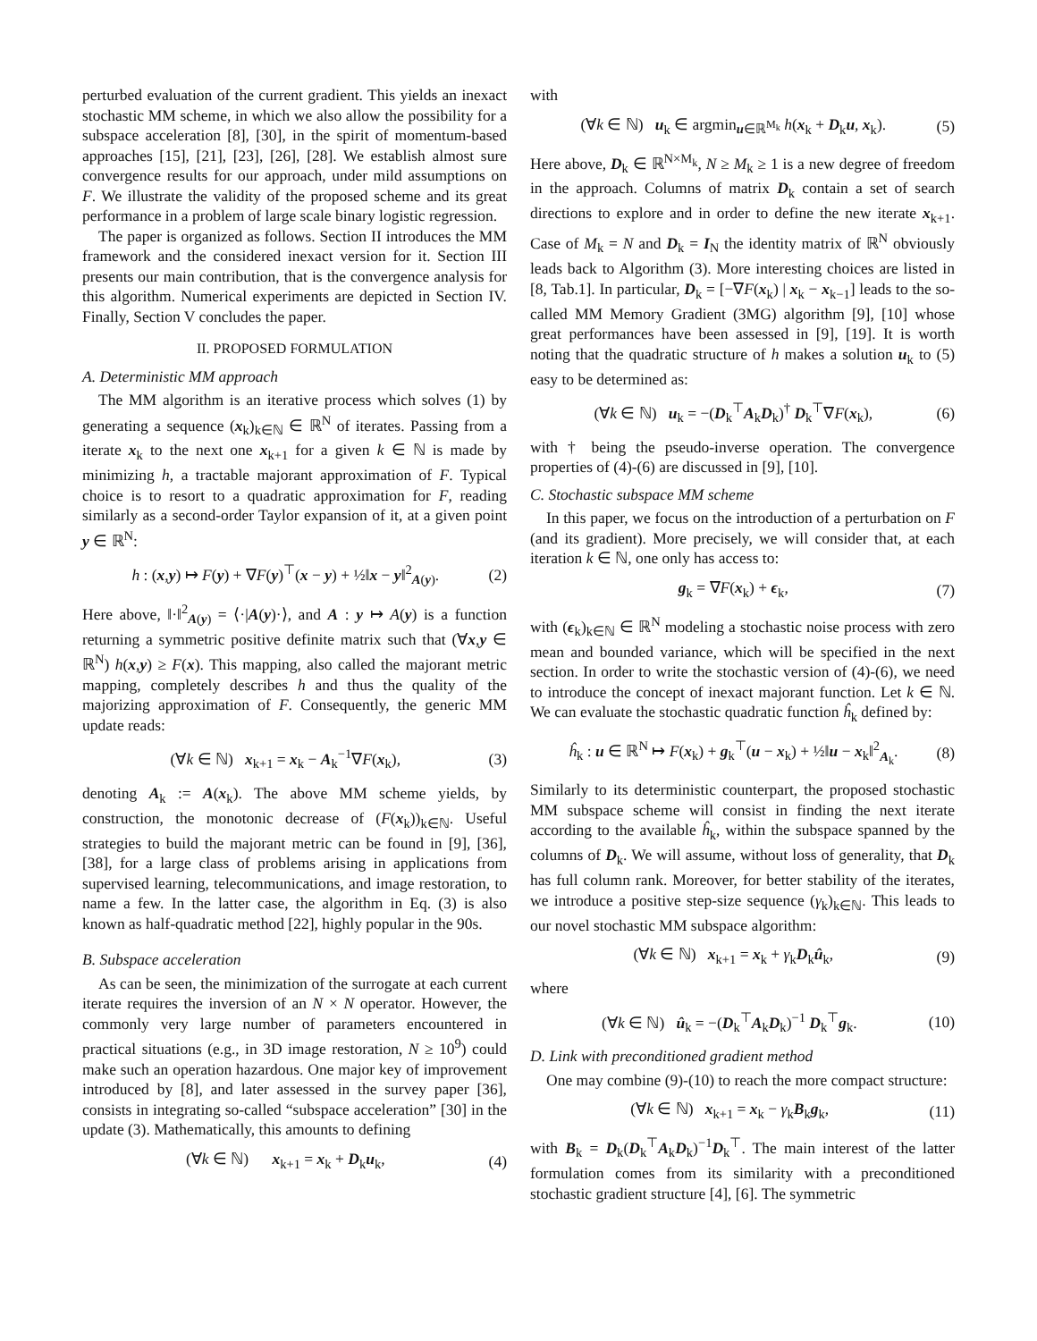perturbed evaluation of the current gradient. This yields an inexact stochastic MM scheme, in which we also allow the possibility for a subspace acceleration [8], [30], in the spirit of momentum-based approaches [15], [21], [23], [26], [28]. We establish almost sure convergence results for our approach, under mild assumptions on F. We illustrate the validity of the proposed scheme and its great performance in a problem of large scale binary logistic regression.
The paper is organized as follows. Section II introduces the MM framework and the considered inexact version for it. Section III presents our main contribution, that is the convergence analysis for this algorithm. Numerical experiments are depicted in Section IV. Finally, Section V concludes the paper.
II. PROPOSED FORMULATION
A. Deterministic MM approach
The MM algorithm is an iterative process which solves (1) by generating a sequence (x<sub>k</sub>)<sub>k∈ℕ</sub> ∈ ℝ<sup>N</sup> of iterates. Passing from a iterate x<sub>k</sub> to the next one x<sub>k+1</sub> for a given k ∈ ℕ is made by minimizing h, a tractable majorant approximation of F. Typical choice is to resort to a quadratic approximation for F, reading similarly as a second-order Taylor expansion of it, at a given point y ∈ ℝ<sup>N</sup>:
h : (x,y) ↦ F(y) + ∇F(y)<sup>⊤</sup>(x − y) + ½‖x − y‖<sup>2</sup><sub>A(y)</sub>. (2)
Here above, ‖·‖<sup>2</sup><sub>A(y)</sub> = ⟨·|A(y)·⟩, and A : y ↦ A(y) is a function returning a symmetric positive definite matrix such that (∀x,y ∈ ℝ<sup>N</sup>) h(x,y) ≥ F(x). This mapping, also called the majorant metric mapping, completely describes h and thus the quality of the majorizing approximation of F. Consequently, the generic MM update reads:
(∀k ∈ ℕ) x<sub>k+1</sub> = x<sub>k</sub> − A<sub>k</sub><sup>−1</sup>∇F(x<sub>k</sub>), (3)
denoting A<sub>k</sub> := A(x<sub>k</sub>). The above MM scheme yields, by construction, the monotonic decrease of (F(x<sub>k</sub>))<sub>k∈ℕ</sub>. Useful strategies to build the majorant metric can be found in [9], [36], [38], for a large class of problems arising in applications from supervised learning, telecommunications, and image restoration, to name a few. In the latter case, the algorithm in Eq. (3) is also known as half-quadratic method [22], highly popular in the 90s.
B. Subspace acceleration
As can be seen, the minimization of the surrogate at each current iterate requires the inversion of an N × N operator. However, the commonly very large number of parameters encountered in practical situations (e.g., in 3D image restoration, N ≥ 10<sup>9</sup>) could make such an operation hazardous. One major key of improvement introduced by [8], and later assessed in the survey paper [36], consists in integrating so-called “subspace acceleration” [30] in the update (3). Mathematically, this amounts to defining
(∀k ∈ ℕ) x<sub>k+1</sub> = x<sub>k</sub> + D<sub>k</sub>u<sub>k</sub>, (4)
with
(∀k ∈ ℕ) u<sub>k</sub> ∈ argmin<sub>u∈ℝ<sup>M<sub>k</sub></sup></sub> h(x<sub>k</sub> + D<sub>k</sub>u, x<sub>k</sub>). (5)
Here above, D<sub>k</sub> ∈ ℝ<sup>N×M<sub>k</sub></sup>, N ≥ M<sub>k</sub> ≥ 1 is a new degree of freedom in the approach. Columns of matrix D<sub>k</sub> contain a set of search directions to explore and in order to define the new iterate x<sub>k+1</sub>. Case of M<sub>k</sub> = N and D<sub>k</sub> = I<sub>N</sub> the identity matrix of ℝ<sup>N</sup> obviously leads back to Algorithm (3). More interesting choices are listed in [8, Tab.1]. In particular, D<sub>k</sub> = [−∇F(x<sub>k</sub>) | x<sub>k</sub> − x<sub>k−1</sub>] leads to the so-called MM Memory Gradient (3MG) algorithm [9], [10] whose great performances have been assessed in [9], [19]. It is worth noting that the quadratic structure of h makes a solution u<sub>k</sub> to (5) easy to be determined as:
(∀k ∈ ℕ) u<sub>k</sub> = −(D<sub>k</sub><sup>⊤</sup>A<sub>k</sub>D<sub>k</sub>)<sup>†</sup> D<sub>k</sub><sup>⊤</sup>∇F(x<sub>k</sub>), (6)
with † being the pseudo-inverse operation. The convergence properties of (4)-(6) are discussed in [9], [10].
C. Stochastic subspace MM scheme
In this paper, we focus on the introduction of a perturbation on F (and its gradient). More precisely, we will consider that, at each iteration k ∈ ℕ, one only has access to:
g<sub>k</sub> = ∇F(x<sub>k</sub>) + ϵ<sub>k</sub>, (7)
with (ϵ<sub>k</sub>)<sub>k∈ℕ</sub> ∈ ℝ<sup>N</sup> modeling a stochastic noise process with zero mean and bounded variance, which will be specified in the next section. In order to write the stochastic version of (4)-(6), we need to introduce the concept of inexact majorant function. Let k ∈ ℕ. We can evaluate the stochastic quadratic function ĥ<sub>k</sub> defined by:
ĥ<sub>k</sub> : u ∈ ℝ<sup>N</sup> ↦ F(x<sub>k</sub>) + g<sub>k</sub><sup>⊤</sup>(u − x<sub>k</sub>) + ½‖u − x<sub>k</sub>‖<sup>2</sup><sub>A<sub>k</sub></sub>. (8)
Similarly to its deterministic counterpart, the proposed stochastic MM subspace scheme will consist in finding the next iterate according to the available ĥ<sub>k</sub>, within the subspace spanned by the columns of D<sub>k</sub>. We will assume, without loss of generality, that D<sub>k</sub> has full column rank. Moreover, for better stability of the iterates, we introduce a positive step-size sequence (γ<sub>k</sub>)<sub>k∈ℕ</sub>. This leads to our novel stochastic MM subspace algorithm:
(∀k ∈ ℕ) x<sub>k+1</sub> = x<sub>k</sub> + γ<sub>k</sub>D<sub>k</sub>û<sub>k</sub>, (9)
where
(∀k ∈ ℕ) û<sub>k</sub> = −(D<sub>k</sub><sup>⊤</sup>A<sub>k</sub>D<sub>k</sub>)<sup>−1</sup> D<sub>k</sub><sup>⊤</sup>g<sub>k</sub>. (10)
D. Link with preconditioned gradient method
One may combine (9)-(10) to reach the more compact structure:
(∀k ∈ ℕ) x<sub>k+1</sub> = x<sub>k</sub> − γ<sub>k</sub>B<sub>k</sub>g<sub>k</sub>, (11)
with B<sub>k</sub> = D<sub>k</sub>(D<sub>k</sub><sup>⊤</sup>A<sub>k</sub>D<sub>k</sub>)<sup>−1</sup>D<sub>k</sub><sup>⊤</sup>. The main interest of the latter formulation comes from its similarity with a preconditioned stochastic gradient structure [4], [6]. The symmetric